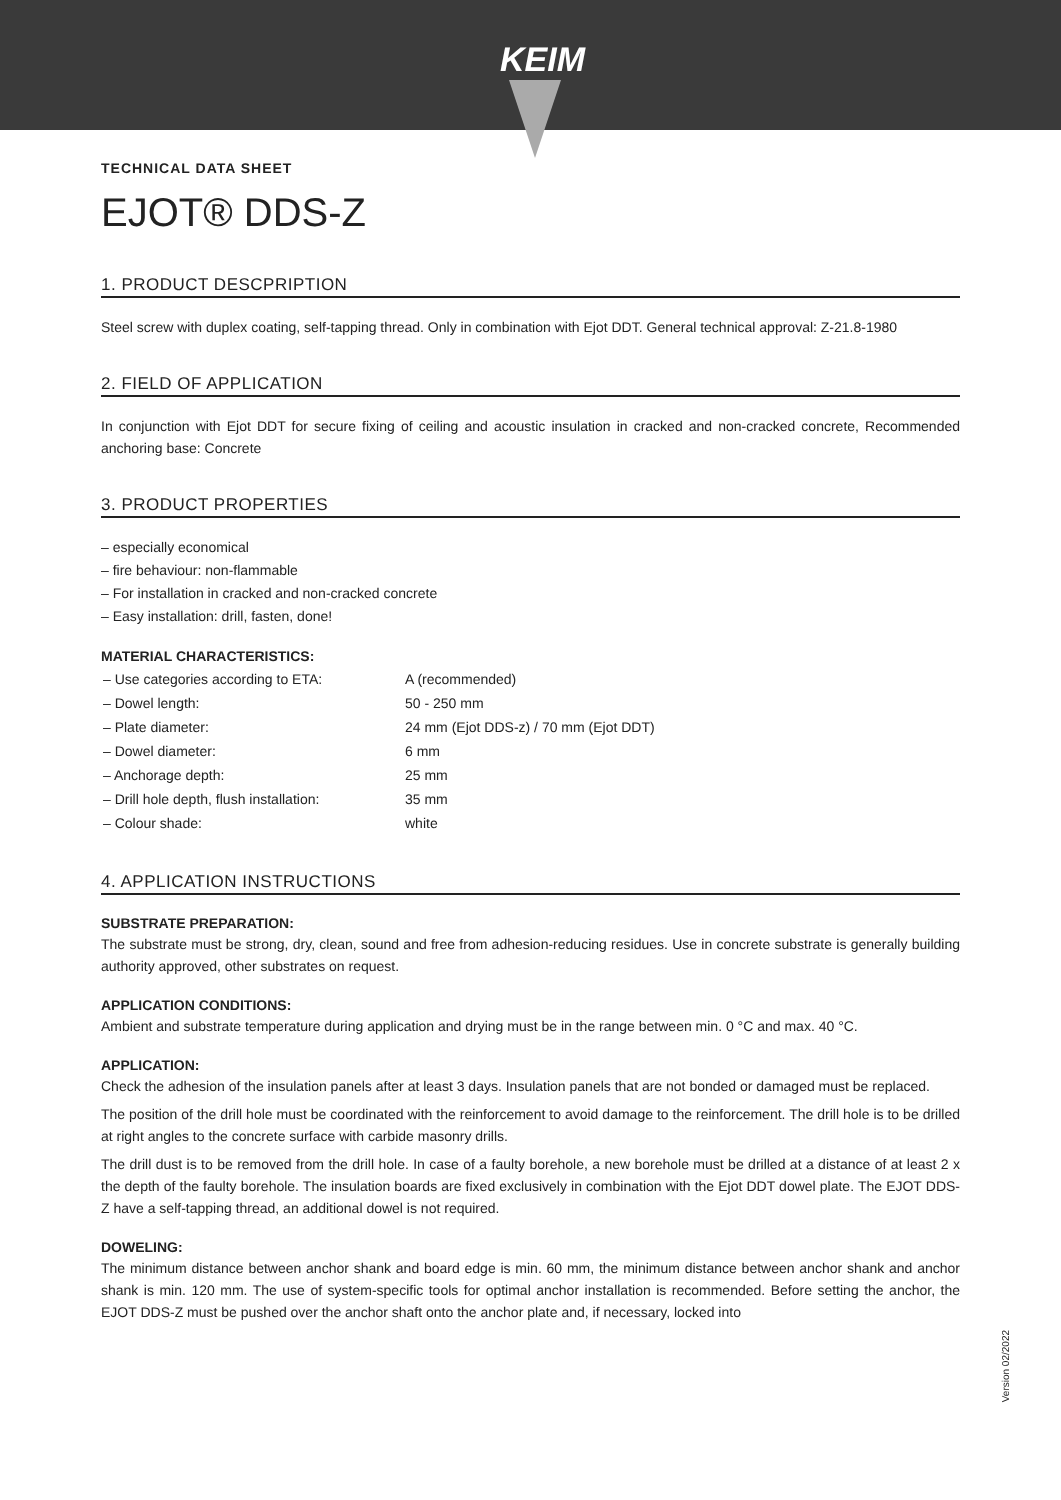KEIM
TECHNICAL DATA SHEET
EJOT® DDS-Z
1. PRODUCT DESCPRIPTION
Steel screw with duplex coating, self-tapping thread. Only in combination with Ejot DDT. General technical approval: Z-21.8-1980
2. FIELD OF APPLICATION
In conjunction with Ejot DDT for secure fixing of ceiling and acoustic insulation in cracked and non-cracked concrete, Recommended anchoring base: Concrete
3. PRODUCT PROPERTIES
– especially economical
– fire behaviour: non-flammable
– For installation in cracked and non-cracked concrete
– Easy installation: drill, fasten, done!
MATERIAL CHARACTERISTICS:
| – Use categories according to ETA: | A (recommended) |
| – Dowel length: | 50 - 250 mm |
| – Plate diameter: | 24 mm (Ejot DDS-z) / 70 mm (Ejot DDT) |
| – Dowel diameter: | 6 mm |
| – Anchorage depth: | 25 mm |
| – Drill hole depth, flush installation: | 35 mm |
| – Colour shade: | white |
4. APPLICATION INSTRUCTIONS
SUBSTRATE PREPARATION:
The substrate must be strong, dry, clean, sound and free from adhesion-reducing residues. Use in concrete substrate is generally building authority approved, other substrates on request.
APPLICATION CONDITIONS:
Ambient and substrate temperature during application and drying must be in the range between min. 0 °C and max. 40 °C.
APPLICATION:
Check the adhesion of the insulation panels after at least 3 days. Insulation panels that are not bonded or damaged must be replaced.
The position of the drill hole must be coordinated with the reinforcement to avoid damage to the reinforcement. The drill hole is to be drilled at right angles to the concrete surface with carbide masonry drills.
The drill dust is to be removed from the drill hole. In case of a faulty borehole, a new borehole must be drilled at a distance of at least 2 x the depth of the faulty borehole. The insulation boards are fixed exclusively in combination with the Ejot DDT dowel plate. The EJOT DDS-Z have a self-tapping thread, an additional dowel is not required.
DOWELING:
The minimum distance between anchor shank and board edge is min. 60 mm, the minimum distance between anchor shank and anchor shank is min. 120 mm. The use of system-specific tools for optimal anchor installation is recommended. Before setting the anchor, the EJOT DDS-Z must be pushed over the anchor shaft onto the anchor plate and, if necessary, locked into
Version 02/2022